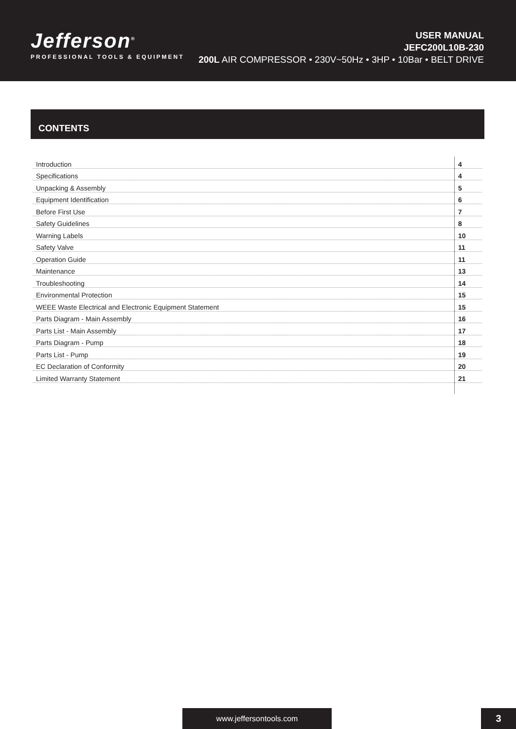Jefferson<sup>®</sup>
PROFESSIONAL TOOLS & EQUIPMENT
USER MANUAL
JEFC200L10B-230
200L AIR COMPRESSOR • 230V~50Hz • 3HP • 10Bar • BELT DRIVE
CONTENTS
| Introduction | 4 |
| Specifications | 4 |
| Unpacking & Assembly | 5 |
| Equipment Identification | 6 |
| Before First Use | 7 |
| Safety Guidelines | 8 |
| Warning Labels | 10 |
| Safety Valve | 11 |
| Operation Guide | 11 |
| Maintenance | 13 |
| Troubleshooting | 14 |
| Environmental Protection | 15 |
| WEEE Waste Electrical and Electronic Equipment Statement | 15 |
| Parts Diagram - Main Assembly | 16 |
| Parts List - Main Assembly | 17 |
| Parts Diagram - Pump | 18 |
| Parts List - Pump | 19 |
| EC Declaration of Conformity | 20 |
| Limited Warranty Statement | 21 |
www.jeffersontools.com 3